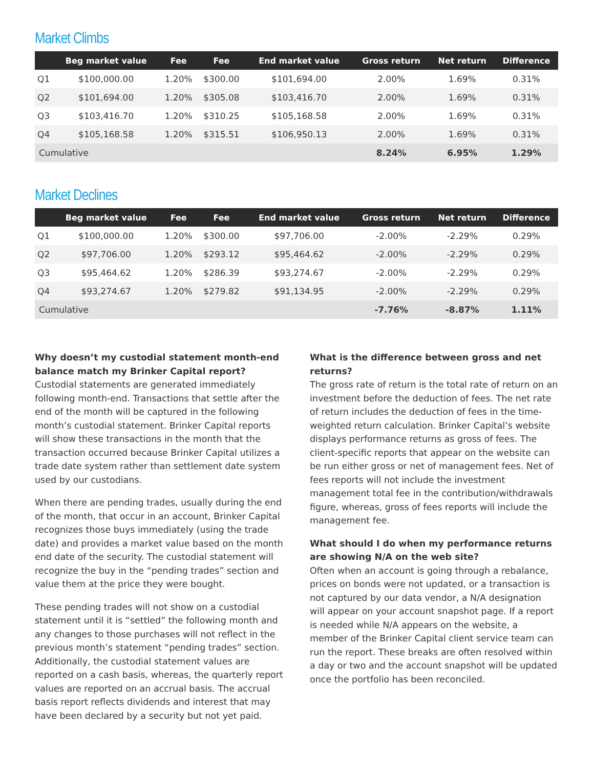Market Climbs
| | Beg market value | Fee | Fee | End market value | Gross return | Net return | Difference |
| --- | --- | --- | --- | --- | --- | --- | --- |
| Q1 | $100,000.00 | 1.20% | $300.00 | $101,694.00 | 2.00% | 1.69% | 0.31% |
| Q2 | $101,694.00 | 1.20% | $305.08 | $103,416.70 | 2.00% | 1.69% | 0.31% |
| Q3 | $103,416.70 | 1.20% | $310.25 | $105,168.58 | 2.00% | 1.69% | 0.31% |
| Q4 | $105,168.58 | 1.20% | $315.51 | $106,950.13 | 2.00% | 1.69% | 0.31% |
| Cumulative | | | | | 8.24% | 6.95% | 1.29% |
Market Declines
| | Beg market value | Fee | Fee | End market value | Gross return | Net return | Difference |
| --- | --- | --- | --- | --- | --- | --- | --- |
| Q1 | $100,000.00 | 1.20% | $300.00 | $97,706.00 | -2.00% | -2.29% | 0.29% |
| Q2 | $97,706.00 | 1.20% | $293.12 | $95,464.62 | -2.00% | -2.29% | 0.29% |
| Q3 | $95,464.62 | 1.20% | $286.39 | $93,274.67 | -2.00% | -2.29% | 0.29% |
| Q4 | $93,274.67 | 1.20% | $279.82 | $91,134.95 | -2.00% | -2.29% | 0.29% |
| Cumulative | | | | | -7.76% | -8.87% | 1.11% |
Why doesn’t my custodial statement month-end balance match my Brinker Capital report?
Custodial statements are generated immediately following month-end. Transactions that settle after the end of the month will be captured in the following month’s custodial statement. Brinker Capital reports will show these transactions in the month that the transaction occurred because Brinker Capital utilizes a trade date system rather than settlement date system used by our custodians.
When there are pending trades, usually during the end of the month, that occur in an account, Brinker Capital recognizes those buys immediately (using the trade date) and provides a market value based on the month end date of the security. The custodial statement will recognize the buy in the “pending trades” section and value them at the price they were bought.
These pending trades will not show on a custodial statement until it is “settled” the following month and any changes to those purchases will not reflect in the previous month’s statement “pending trades” section. Additionally, the custodial statement values are reported on a cash basis, whereas, the quarterly report values are reported on an accrual basis. The accrual basis report reflects dividends and interest that may have been declared by a security but not yet paid.
What is the difference between gross and net returns?
The gross rate of return is the total rate of return on an investment before the deduction of fees. The net rate of return includes the deduction of fees in the time-weighted return calculation. Brinker Capital’s website displays performance returns as gross of fees. The client-specific reports that appear on the website can be run either gross or net of management fees. Net of fees reports will not include the investment management total fee in the contribution/withdrawals figure, whereas, gross of fees reports will include the management fee.
What should I do when my performance returns are showing N/A on the web site?
Often when an account is going through a rebalance, prices on bonds were not updated, or a transaction is not captured by our data vendor, a N/A designation will appear on your account snapshot page. If a report is needed while N/A appears on the website, a member of the Brinker Capital client service team can run the report. These breaks are often resolved within a day or two and the account snapshot will be updated once the portfolio has been reconciled.